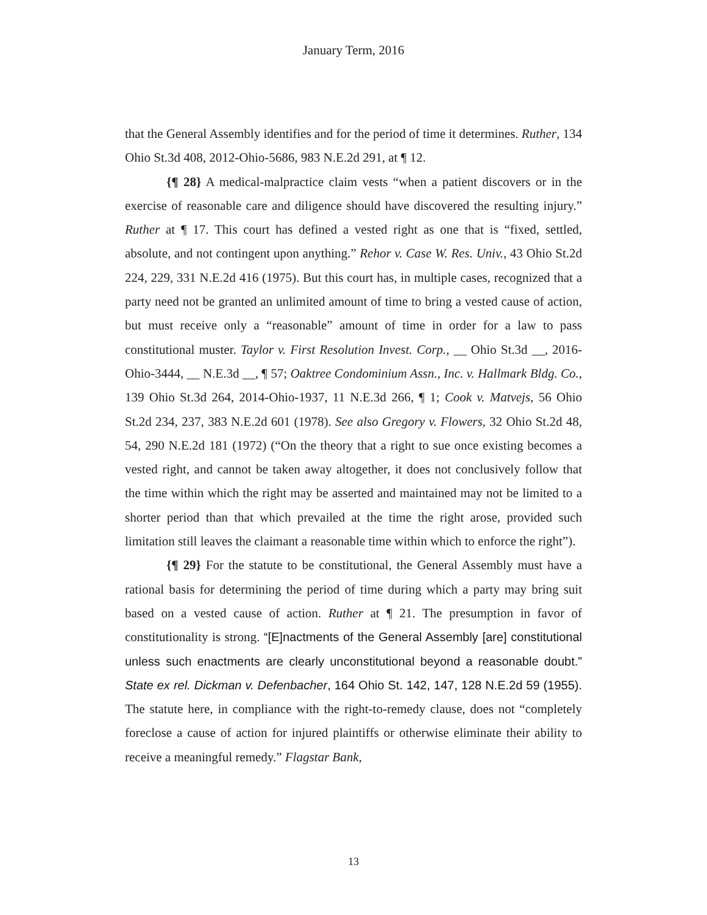January Term, 2016
that the General Assembly identifies and for the period of time it determines. Ruther, 134 Ohio St.3d 408, 2012-Ohio-5686, 983 N.E.2d 291, at ¶ 12.
{¶ 28} A medical-malpractice claim vests “when a patient discovers or in the exercise of reasonable care and diligence should have discovered the resulting injury.” Ruther at ¶ 17. This court has defined a vested right as one that is “fixed, settled, absolute, and not contingent upon anything.” Rehor v. Case W. Res. Univ., 43 Ohio St.2d 224, 229, 331 N.E.2d 416 (1975). But this court has, in multiple cases, recognized that a party need not be granted an unlimited amount of time to bring a vested cause of action, but must receive only a “reasonable” amount of time in order for a law to pass constitutional muster. Taylor v. First Resolution Invest. Corp., __ Ohio St.3d __, 2016-Ohio-3444, __ N.E.3d __, ¶ 57; Oaktree Condominium Assn., Inc. v. Hallmark Bldg. Co., 139 Ohio St.3d 264, 2014-Ohio-1937, 11 N.E.3d 266, ¶ 1; Cook v. Matvejs, 56 Ohio St.2d 234, 237, 383 N.E.2d 601 (1978). See also Gregory v. Flowers, 32 Ohio St.2d 48, 54, 290 N.E.2d 181 (1972) (“On the theory that a right to sue once existing becomes a vested right, and cannot be taken away altogether, it does not conclusively follow that the time within which the right may be asserted and maintained may not be limited to a shorter period than that which prevailed at the time the right arose, provided such limitation still leaves the claimant a reasonable time within which to enforce the right”).
{¶ 29} For the statute to be constitutional, the General Assembly must have a rational basis for determining the period of time during which a party may bring suit based on a vested cause of action. Ruther at ¶ 21. The presumption in favor of constitutionality is strong. “[E]nactments of the General Assembly [are] constitutional unless such enactments are clearly unconstitutional beyond a reasonable doubt.” State ex rel. Dickman v. Defenbacher, 164 Ohio St. 142, 147, 128 N.E.2d 59 (1955). The statute here, in compliance with the right-to-remedy clause, does not “completely foreclose a cause of action for injured plaintiffs or otherwise eliminate their ability to receive a meaningful remedy.” Flagstar Bank,
13